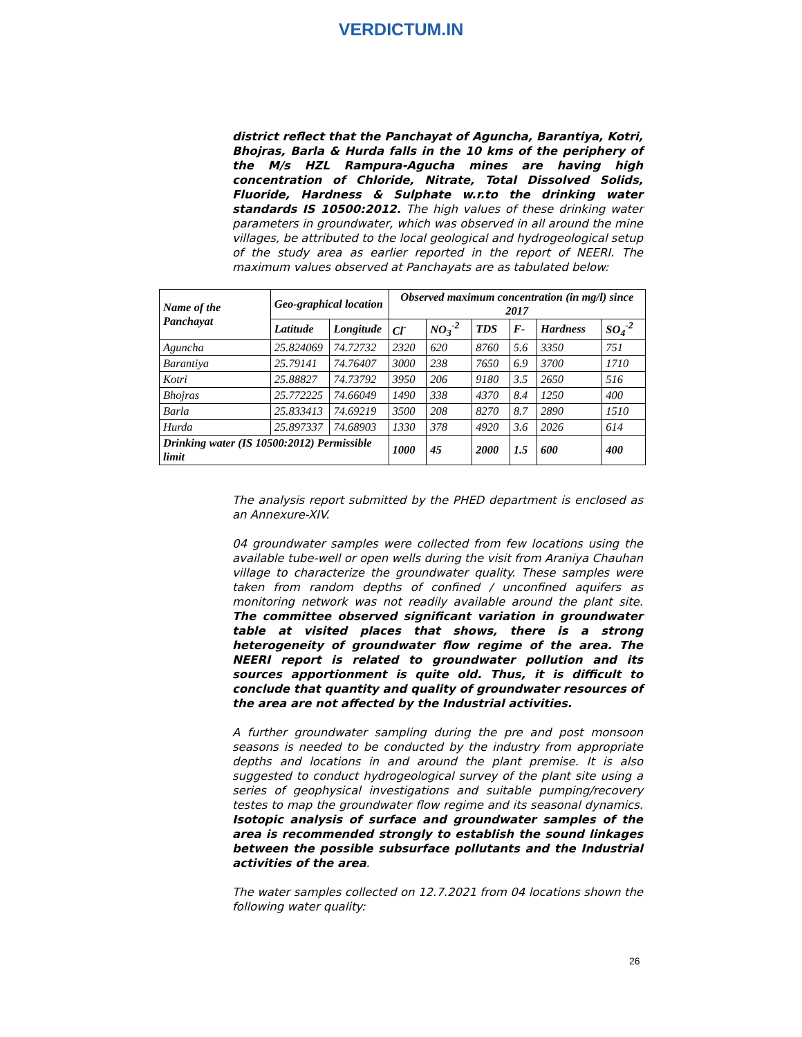VERDICTUM.IN
district reflect that the Panchayat of Aguncha, Barantiya, Kotri, Bhojras, Barla & Hurda falls in the 10 kms of the periphery of the M/s HZL Rampura-Agucha mines are having high concentration of Chloride, Nitrate, Total Dissolved Solids, Fluoride, Hardness & Sulphate w.r.to the drinking water standards IS 10500:2012. The high values of these drinking water parameters in groundwater, which was observed in all around the mine villages, be attributed to the local geological and hydrogeological setup of the study area as earlier reported in the report of NEERI. The maximum values observed at Panchayats are as tabulated below:
| Name of the Panchayat | Geo-graphical location | | Observed maximum concentration (in mg/l) since 2017 | | | | | |
| --- | --- | --- | --- | --- | --- | --- | --- | --- |
| | Latitude | Longitude | Cl<sup>-</sup> | NO<sub>3</sub><sup>-2</sup> | TDS | F- | Hardness | SO<sub>4</sub><sup>-2</sup> |
| Aguncha | 25.824069 | 74.72732 | 2320 | 620 | 8760 | 5.6 | 3350 | 751 |
| Barantiya | 25.79141 | 74.76407 | 3000 | 238 | 7650 | 6.9 | 3700 | 1710 |
| Kotri | 25.88827 | 74.73792 | 3950 | 206 | 9180 | 3.5 | 2650 | 516 |
| Bhojras | 25.772225 | 74.66049 | 1490 | 338 | 4370 | 8.4 | 1250 | 400 |
| Barla | 25.833413 | 74.69219 | 3500 | 208 | 8270 | 8.7 | 2890 | 1510 |
| Hurda | 25.897337 | 74.68903 | 1330 | 378 | 4920 | 3.6 | 2026 | 614 |
| Drinking water (IS 10500:2012) Permissible limit | | | 1000 | 45 | 2000 | 1.5 | 600 | 400 |
The analysis report submitted by the PHED department is enclosed as an Annexure-XIV.
04 groundwater samples were collected from few locations using the available tube-well or open wells during the visit from Araniya Chauhan village to characterize the groundwater quality. These samples were taken from random depths of confined / unconfined aquifers as monitoring network was not readily available around the plant site. The committee observed significant variation in groundwater table at visited places that shows, there is a strong heterogeneity of groundwater flow regime of the area. The NEERI report is related to groundwater pollution and its sources apportionment is quite old. Thus, it is difficult to conclude that quantity and quality of groundwater resources of the area are not affected by the Industrial activities.
A further groundwater sampling during the pre and post monsoon seasons is needed to be conducted by the industry from appropriate depths and locations in and around the plant premise. It is also suggested to conduct hydrogeological survey of the plant site using a series of geophysical investigations and suitable pumping/recovery testes to map the groundwater flow regime and its seasonal dynamics. Isotopic analysis of surface and groundwater samples of the area is recommended strongly to establish the sound linkages between the possible subsurface pollutants and the Industrial activities of the area.
The water samples collected on 12.7.2021 from 04 locations shown the following water quality:
26